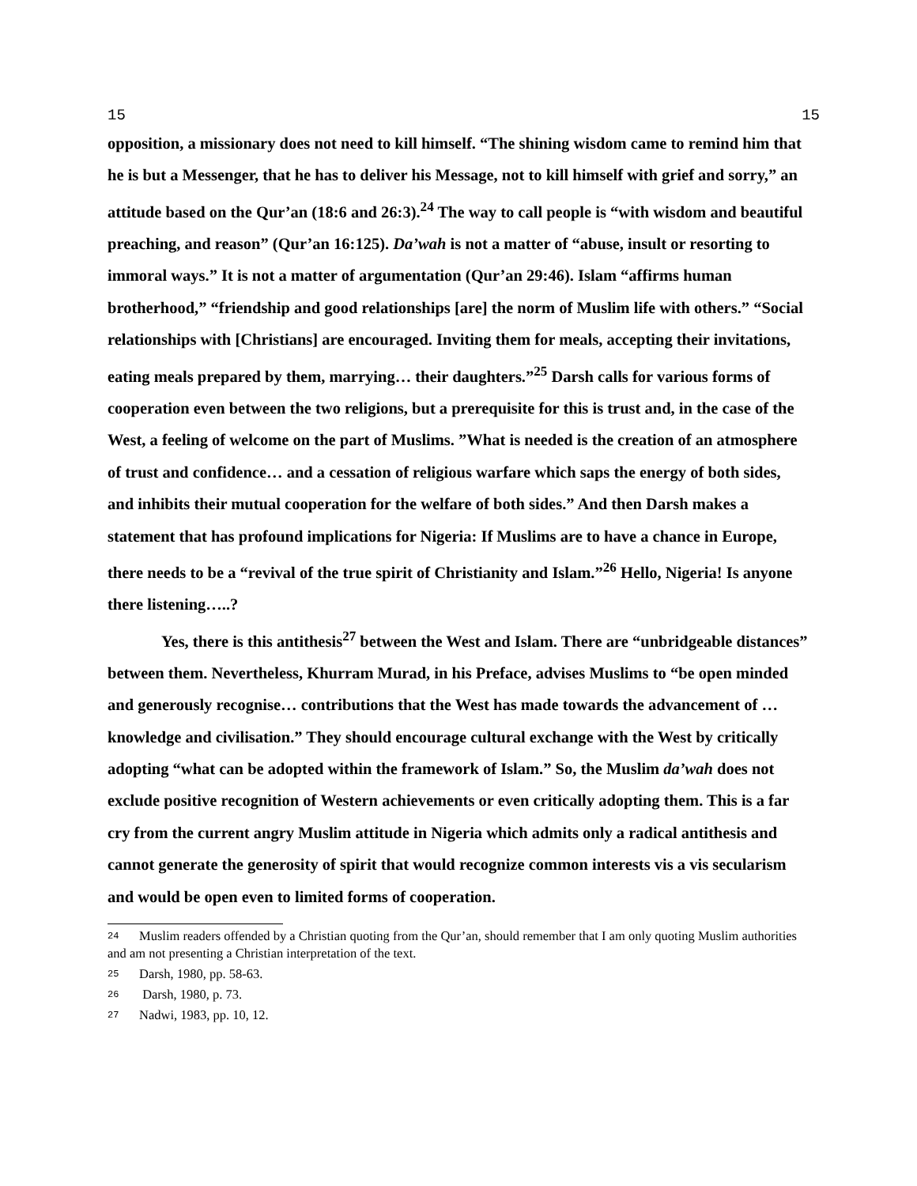15 15
opposition, a missionary does not need to kill himself. “The shining wisdom came to remind him that he is but a Messenger, that he has to deliver his Message, not to kill himself with grief and sorry,” an attitude based on the Qur’an (18:6 and 26:3).<sup>24</sup> The way to call people is “with wisdom and beautiful preaching, and reason” (Qur’an 16:125). Da’wah is not a matter of “abuse, insult or resorting to immoral ways.” It is not a matter of argumentation (Qur’an 29:46). Islam “affirms human brotherhood,” “friendship and good relationships [are] the norm of Muslim life with others.” “Social relationships with [Christians] are encouraged. Inviting them for meals, accepting their invitations, eating meals prepared by them, marrying… their daughters.”<sup>25</sup> Darsh calls for various forms of cooperation even between the two religions, but a prerequisite for this is trust and, in the case of the West, a feeling of welcome on the part of Muslims. ”What is needed is the creation of an atmosphere of trust and confidence… and a cessation of religious warfare which saps the energy of both sides, and inhibits their mutual cooperation for the welfare of both sides.” And then Darsh makes a statement that has profound implications for Nigeria: If Muslims are to have a chance in Europe, there needs to be a “revival of the true spirit of Christianity and Islam.”<sup>26</sup> Hello, Nigeria! Is anyone there listening…..?
Yes, there is this antithesis<sup>27</sup> between the West and Islam. There are “unbridgeable distances” between them. Nevertheless, Khurram Murad, in his Preface, advises Muslims to “be open minded and generously recognise… contributions that the West has made towards the advancement of … knowledge and civilisation.” They should encourage cultural exchange with the West by critically adopting “what can be adopted within the framework of Islam.” So, the Muslim da’wah does not exclude positive recognition of Western achievements or even critically adopting them. This is a far cry from the current angry Muslim attitude in Nigeria which admits only a radical antithesis and cannot generate the generosity of spirit that would recognize common interests vis a vis secularism and would be open even to limited forms of cooperation.
<sup>24</sup> Muslim readers offended by a Christian quoting from the Qur’an, should remember that I am only quoting Muslim authorities and am not presenting a Christian interpretation of the text.
<sup>25</sup> Darsh, 1980, pp. 58-63.
<sup>26</sup> Darsh, 1980, p. 73.
<sup>27</sup> Nadwi, 1983, pp. 10, 12.